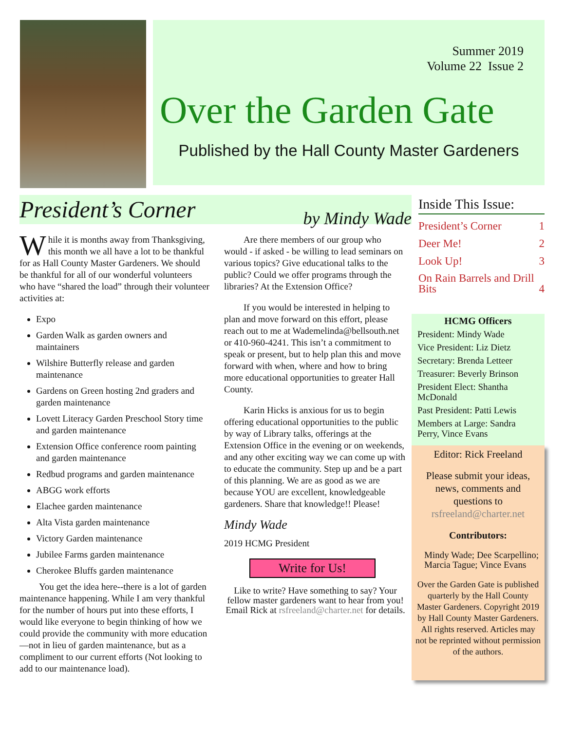Summer 2019
Volume 22 Issue 2
Over the Garden Gate
Published by the Hall County Master Gardeners
President’s Corner by Mindy Wade
While it is months away from Thanksgiving, this month we all have a lot to be thankful for as Hall County Master Gardeners. We should be thankful for all of our wonderful volunteers who have “shared the load” through their volunteer activities at:
Expo
Garden Walk as garden owners and maintainers
Wilshire Butterfly release and garden maintenance
Gardens on Green hosting 2nd graders and garden maintenance
Lovett Literacy Garden Preschool Story time and garden maintenance
Extension Office conference room painting and garden maintenance
Redbud programs and garden maintenance
ABGG work efforts
Elachee garden maintenance
Alta Vista garden maintenance
Victory Garden maintenance
Jubilee Farms garden maintenance
Cherokee Bluffs garden maintenance
You get the idea here--there is a lot of garden maintenance happening. While I am very thankful for the number of hours put into these efforts, I would like everyone to begin thinking of how we could provide the community with more education—not in lieu of garden maintenance, but as a compliment to our current efforts (Not looking to add to our maintenance load).
Are there members of our group who would - if asked - be willing to lead seminars on various topics? Give educational talks to the public? Could we offer programs through the libraries? At the Extension Office?
If you would be interested in helping to plan and move forward on this effort, please reach out to me at Wademelinda@bellsouth.net or 410-960-4241. This isn’t a commitment to speak or present, but to help plan this and move forward with when, where and how to bring more educational opportunities to greater Hall County.
Karin Hicks is anxious for us to begin offering educational opportunities to the public by way of Library talks, offerings at the Extension Office in the evening or on weekends, and any other exciting way we can come up with to educate the community. Step up and be a part of this planning. We are as good as we are because YOU are excellent, knowledgeable gardeners. Share that knowledge!! Please!
Mindy Wade
2019 HCMG President
Write for Us!
Like to write? Have something to say? Your fellow master gardeners want to hear from you!
Email Rick at rsfreeland@charter.net for details.
Inside This Issue:
President’s Corner 1
Deer Me! 2
Look Up! 3
On Rain Barrels and Drill Bits 4
HCMG Officers
President: Mindy Wade
Vice President: Liz Dietz
Secretary: Brenda Letteer
Treasurer: Beverly Brinson
President Elect: Shantha McDonald
Past President: Patti Lewis
Members at Large: Sandra Perry, Vince Evans
Editor: Rick Freeland
Please submit your ideas, news, comments and questions to
rsfreeland@charter.net
Contributors:
Mindy Wade; Dee Scarpellino; Marcia Tague; Vince Evans
Over the Garden Gate is published quarterly by the Hall County Master Gardeners. Copyright 2019 by Hall County Master Gardeners. All rights reserved. Articles may not be reprinted without permission of the authors.